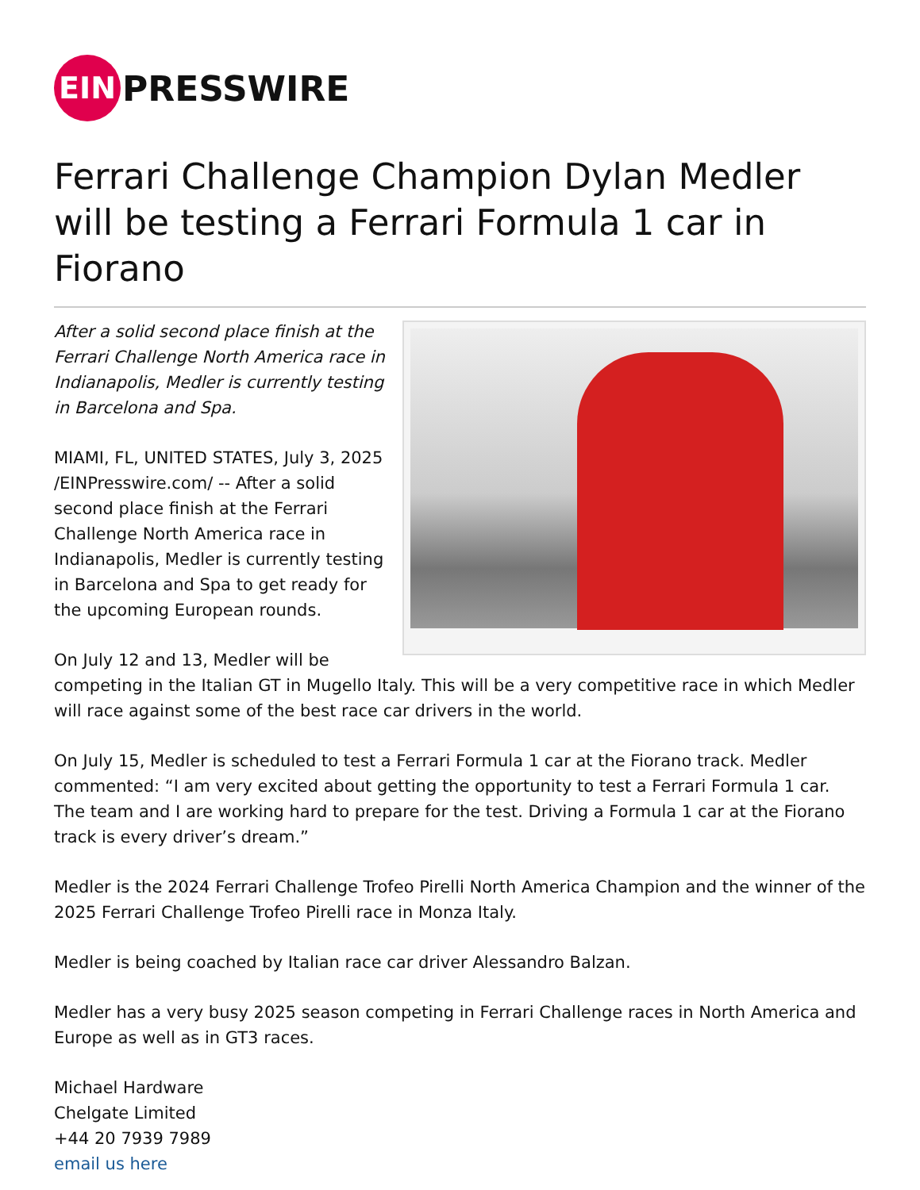EIN
PRESSWIRE
Ferrari Challenge Champion Dylan Medler will be testing a Ferrari Formula 1 car in Fiorano
After a solid second place finish at the
Ferrari Challenge North America race in
Indianapolis, Medler is currently testing
in Barcelona and Spa.
MIAMI, FL, UNITED STATES, July 3, 2025 /EINPresswire.com/ -- After a solid second place finish at the Ferrari Challenge North America race in Indianapolis, Medler is currently testing in Barcelona and Spa to get ready for the upcoming European rounds.
On July 12 and 13, Medler will be competing in the Italian GT in Mugello Italy. This will be a very competitive race in which Medler will race against some of the best race car drivers in the world.
On July 15, Medler is scheduled to test a Ferrari Formula 1 car at the Fiorano track. Medler commented: “I am very excited about getting the opportunity to test a Ferrari Formula 1 car. The team and I are working hard to prepare for the test. Driving a Formula 1 car at the Fiorano track is every driver’s dream.”
Medler is the 2024 Ferrari Challenge Trofeo Pirelli North America Champion and the winner of the 2025 Ferrari Challenge Trofeo Pirelli race in Monza Italy.
Medler is being coached by Italian race car driver Alessandro Balzan.
Medler has a very busy 2025 season competing in Ferrari Challenge races in North America and Europe as well as in GT3 races.
Michael Hardware
Chelgate Limited
+44 20 7939 7989
email us here